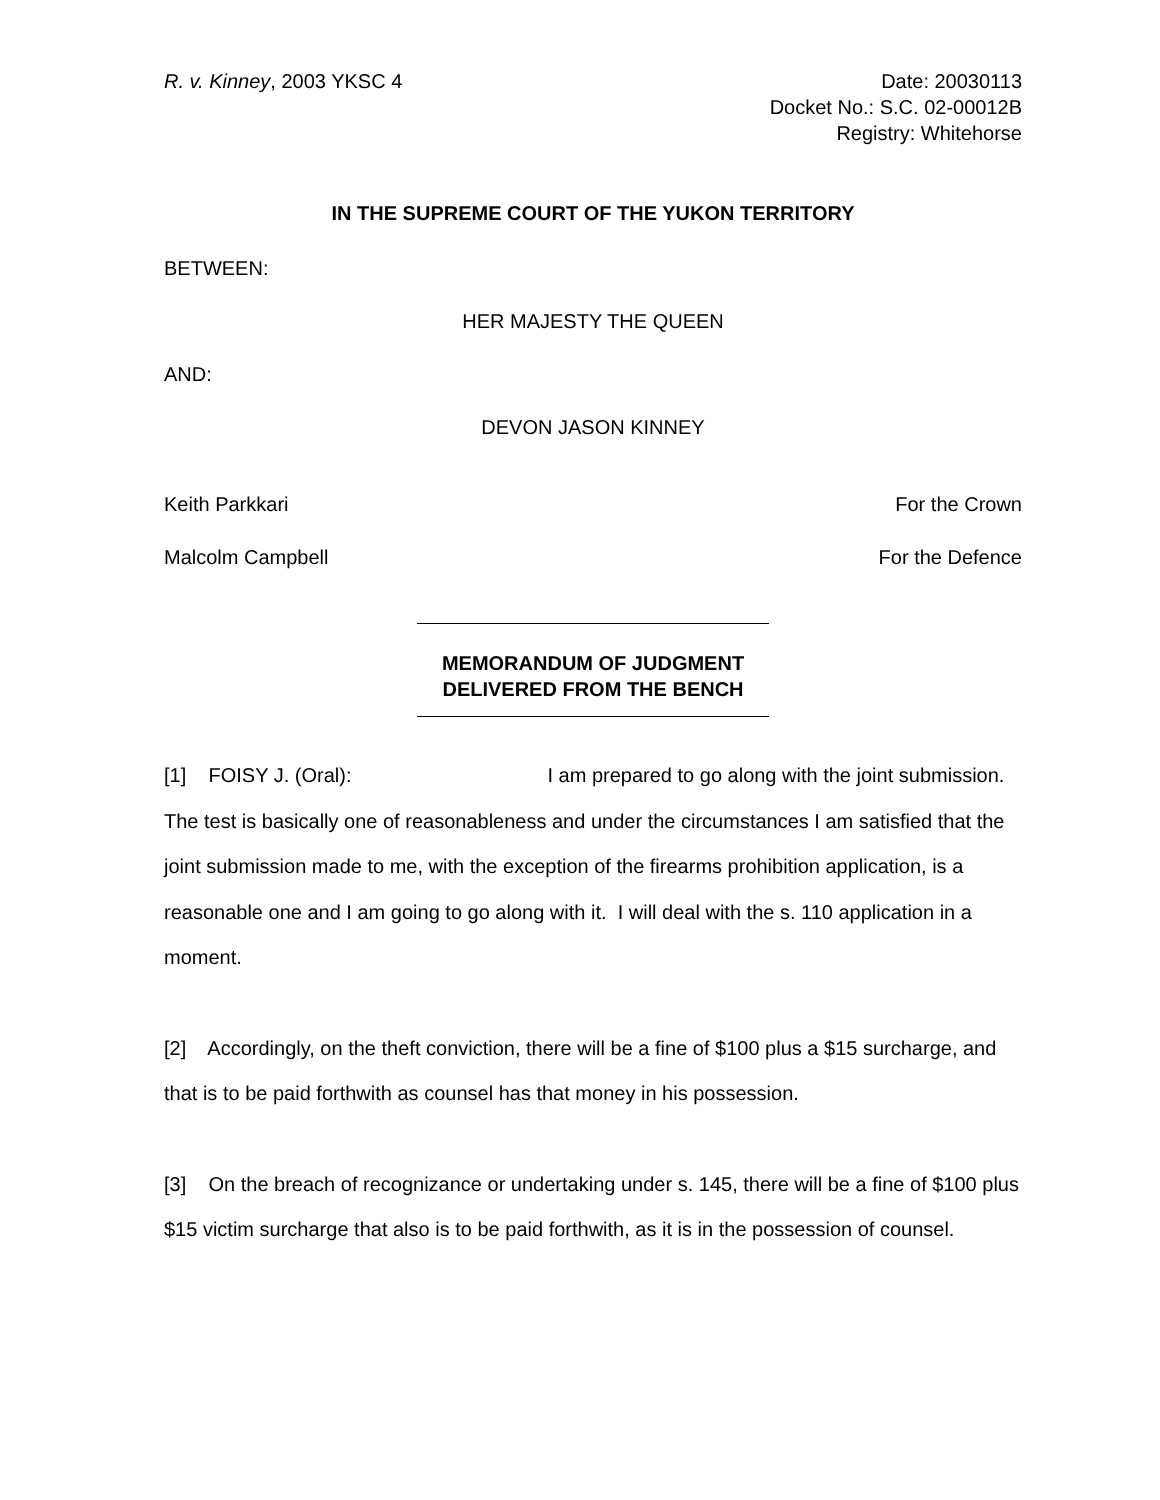R. v. Kinney, 2003 YKSC 4 Date: 20030113
Docket No.: S.C. 02-00012B
Registry: Whitehorse
IN THE SUPREME COURT OF THE YUKON TERRITORY
BETWEEN:
HER MAJESTY THE QUEEN
AND:
DEVON JASON KINNEY
Keith Parkkari For the Crown
Malcolm Campbell For the Defence
MEMORANDUM OF JUDGMENT
DELIVERED FROM THE BENCH
[1] FOISY J. (Oral): I am prepared to go along with the joint submission. The test is basically one of reasonableness and under the circumstances I am satisfied that the joint submission made to me, with the exception of the firearms prohibition application, is a reasonable one and I am going to go along with it. I will deal with the s. 110 application in a moment.
[2] Accordingly, on the theft conviction, there will be a fine of $100 plus a $15 surcharge, and that is to be paid forthwith as counsel has that money in his possession.
[3] On the breach of recognizance or undertaking under s. 145, there will be a fine of $100 plus $15 victim surcharge that also is to be paid forthwith, as it is in the possession of counsel.